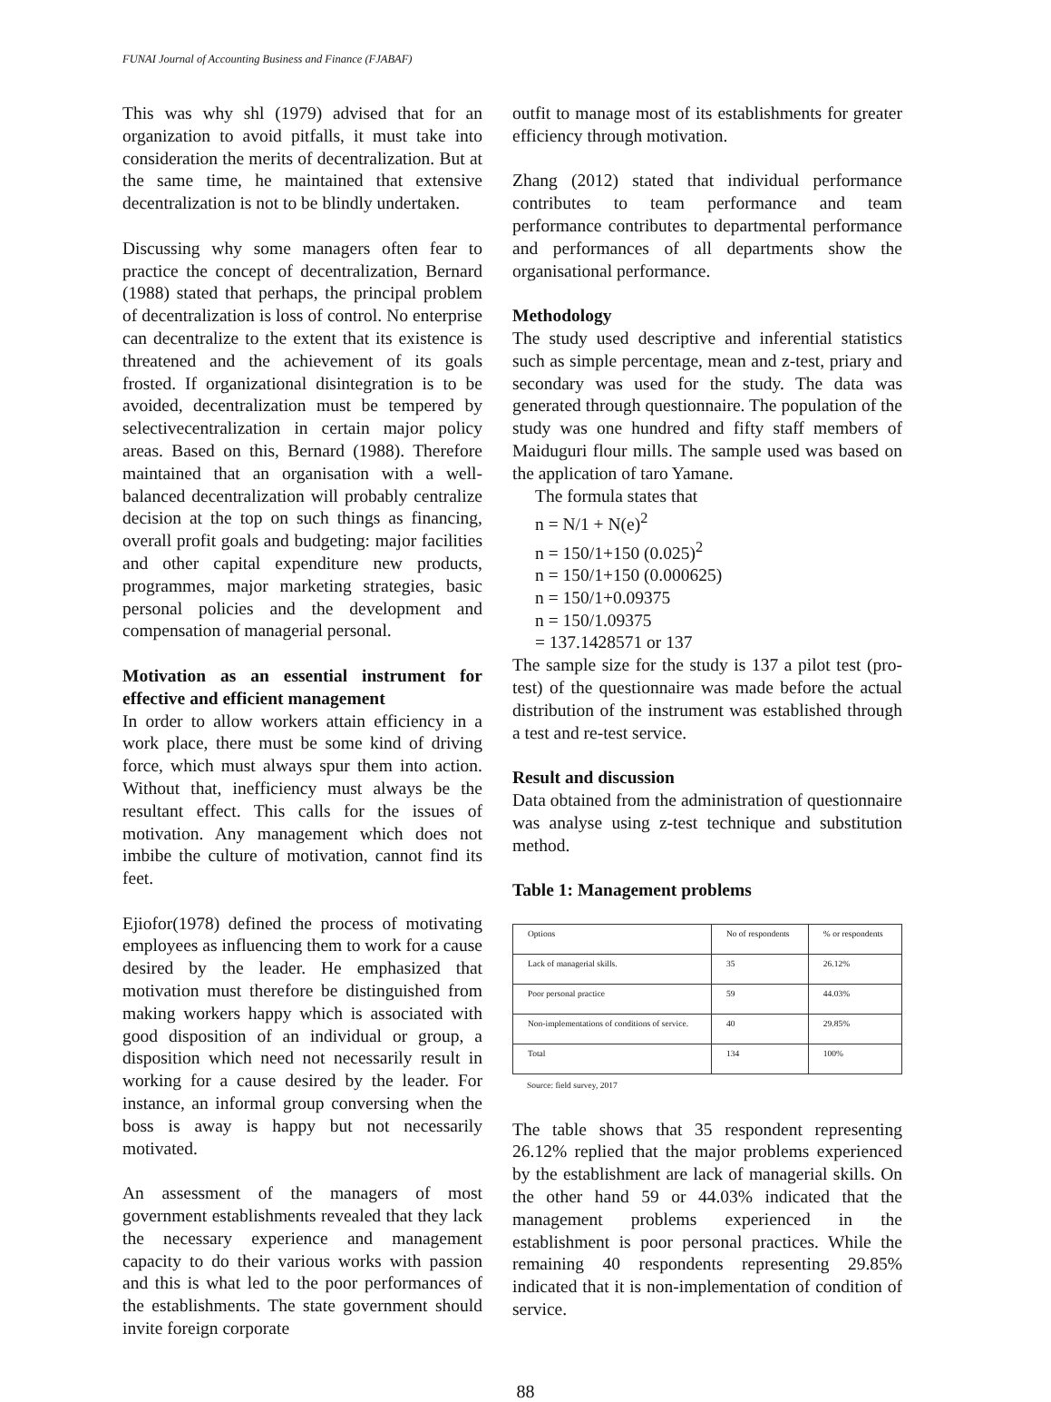FUNAI Journal of Accounting Business and Finance (FJABAF)
This was why shl (1979) advised that for an organization to avoid pitfalls, it must take into consideration the merits of decentralization. But at the same time, he maintained that extensive decentralization is not to be blindly undertaken.
Discussing why some managers often fear to practice the concept of decentralization, Bernard (1988) stated that perhaps, the principal problem of decentralization is loss of control. No enterprise can decentralize to the extent that its existence is threatened and the achievement of its goals frosted. If organizational disintegration is to be avoided, decentralization must be tempered by selectivecentralization in certain major policy areas. Based on this, Bernard (1988). Therefore maintained that an organisation with a well-balanced decentralization will probably centralize decision at the top on such things as financing, overall profit goals and budgeting: major facilities and other capital expenditure new products, programmes, major marketing strategies, basic personal policies and the development and compensation of managerial personal.
Motivation as an essential instrument for effective and efficient management
In order to allow workers attain efficiency in a work place, there must be some kind of driving force, which must always spur them into action. Without that, inefficiency must always be the resultant effect. This calls for the issues of motivation. Any management which does not imbibe the culture of motivation, cannot find its feet.
Ejiofor(1978) defined the process of motivating employees as influencing them to work for a cause desired by the leader. He emphasized that motivation must therefore be distinguished from making workers happy which is associated with good disposition of an individual or group, a disposition which need not necessarily result in working for a cause desired by the leader. For instance, an informal group conversing when the boss is away is happy but not necessarily motivated.
An assessment of the managers of most government establishments revealed that they lack the necessary experience and management capacity to do their various works with passion and this is what led to the poor performances of the establishments. The state government should invite foreign corporate
outfit to manage most of its establishments for greater efficiency through motivation.
Zhang (2012) stated that individual performance contributes to team performance and team performance contributes to departmental performance and performances of all departments show the organisational performance.
Methodology
The study used descriptive and inferential statistics such as simple percentage, mean and z-test, priary and secondary was used for the study. The data was generated through questionnaire. The population of the study was one hundred and fifty staff members of Maiduguri flour mills. The sample used was based on the application of taro Yamane.
The formula states that
n = N/1 + N(e)<sup>2</sup>
n = 150/1+150 (0.025)<sup>2</sup>
n = 150/1+150 (0.000625)
n = 150/1+0.09375
n = 150/1.09375
= 137.1428571 or 137
The sample size for the study is 137 a pilot test (pro-test) of the questionnaire was made before the actual distribution of the instrument was established through a test and re-test service.
Result and discussion
Data obtained from the administration of questionnaire was analyse using z-test technique and substitution method.
Table 1: Management problems
| Options | No of respondents | % or respondents |
| Lack of managerial skills. | 35 | 26.12% |
| Poor personal practice | 59 | 44.03% |
| Non-implementations of conditions of service. | 40 | 29.85% |
| Total | 134 | 100% |
Source: field survey, 2017
The table shows that 35 respondent representing 26.12% replied that the major problems experienced by the establishment are lack of managerial skills. On the other hand 59 or 44.03% indicated that the management problems experienced in the establishment is poor personal practices. While the remaining 40 respondents representing 29.85% indicated that it is non-implementation of condition of service.
88